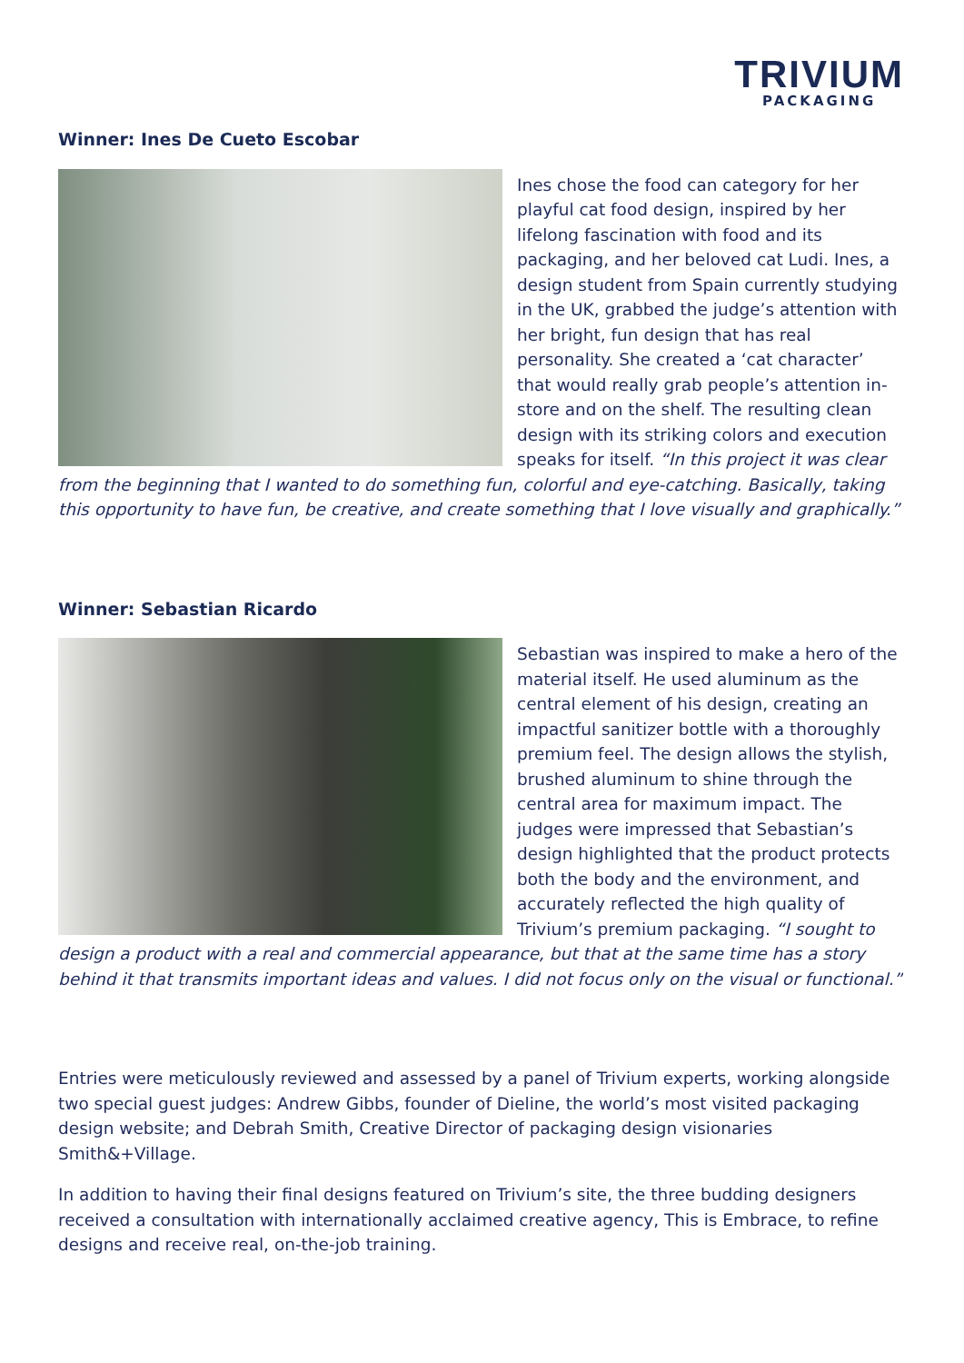TRIVIUM
PACKAGING
Winner: Ines De Cueto Escobar
Ines chose the food can category for her playful cat food design, inspired by her lifelong fascination with food and its packaging, and her beloved cat Ludi. Ines, a design student from Spain currently studying in the UK, grabbed the judge’s attention with her bright, fun design that has real personality. She created a ‘cat character’ that would really grab people’s attention in-store and on the shelf. The resulting clean design with its striking colors and execution speaks for itself. “In this project it was clear from the beginning that I wanted to do something fun, colorful and eye-catching. Basically, taking this opportunity to have fun, be creative, and create something that I love visually and graphically.”
Winner: Sebastian Ricardo
Sebastian was inspired to make a hero of the material itself. He used aluminum as the central element of his design, creating an impactful sanitizer bottle with a thoroughly premium feel. The design allows the stylish, brushed aluminum to shine through the central area for maximum impact. The judges were impressed that Sebastian’s design highlighted that the product protects both the body and the environment, and accurately reflected the high quality of Trivium’s premium packaging. “I sought to design a product with a real and commercial appearance, but that at the same time has a story behind it that transmits important ideas and values. I did not focus only on the visual or functional.”
Entries were meticulously reviewed and assessed by a panel of Trivium experts, working alongside two special guest judges: Andrew Gibbs, founder of Dieline, the world’s most visited packaging design website; and Debrah Smith, Creative Director of packaging design visionaries Smith&+Village.
In addition to having their final designs featured on Trivium’s site, the three budding designers received a consultation with internationally acclaimed creative agency, This is Embrace, to refine designs and receive real, on-the-job training.